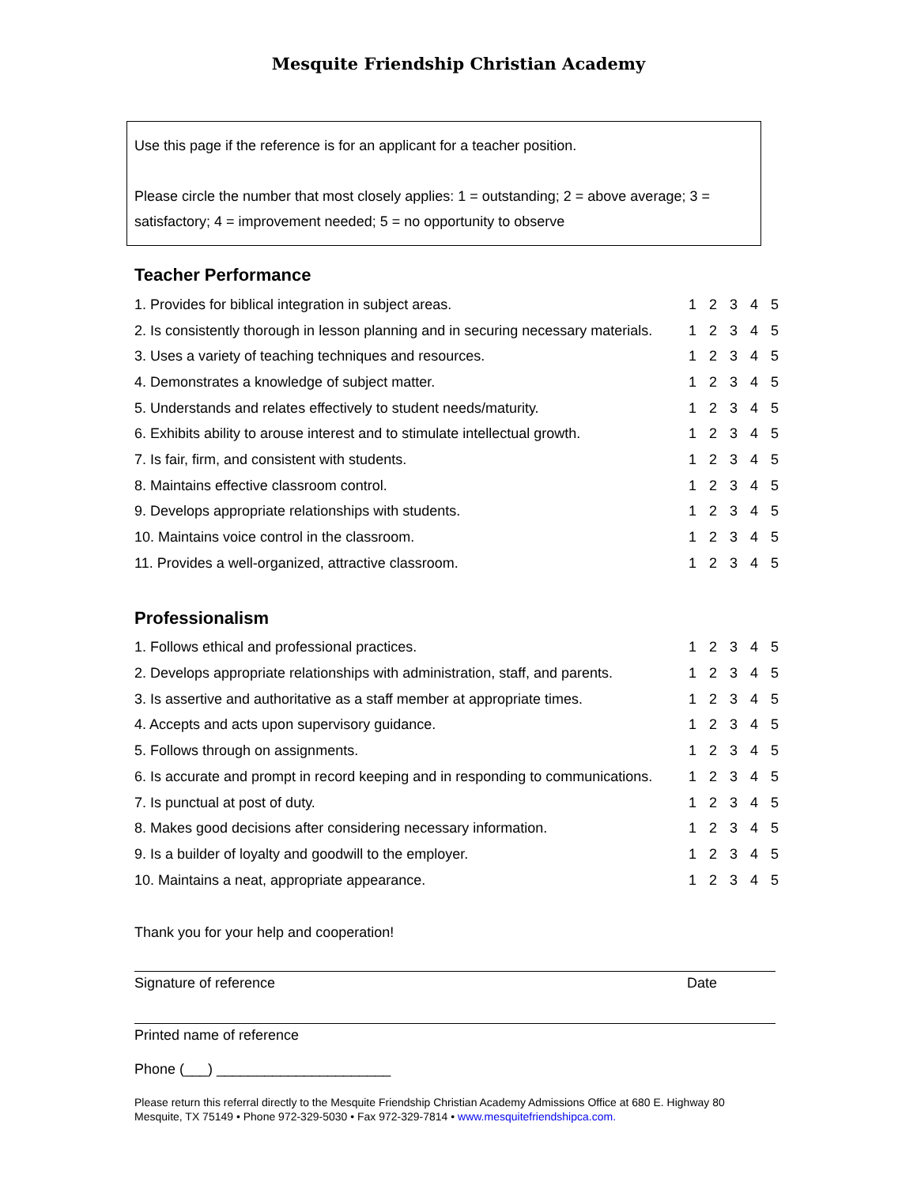Mesquite Friendship Christian Academy
Use this page if the reference is for an applicant for a teacher position.
Please circle the number that most closely applies: 1 = outstanding; 2 = above average; 3 = satisfactory; 4 = improvement needed; 5 = no opportunity to observe
Teacher Performance
| 1. Provides for biblical integration in subject areas. | 1 | 2 | 3 | 4 | 5 |
| 2. Is consistently thorough in lesson planning and in securing necessary materials. | 1 | 2 | 3 | 4 | 5 |
| 3. Uses a variety of teaching techniques and resources. | 1 | 2 | 3 | 4 | 5 |
| 4. Demonstrates a knowledge of subject matter. | 1 | 2 | 3 | 4 | 5 |
| 5. Understands and relates effectively to student needs/maturity. | 1 | 2 | 3 | 4 | 5 |
| 6. Exhibits ability to arouse interest and to stimulate intellectual growth. | 1 | 2 | 3 | 4 | 5 |
| 7. Is fair, firm, and consistent with students. | 1 | 2 | 3 | 4 | 5 |
| 8. Maintains effective classroom control. | 1 | 2 | 3 | 4 | 5 |
| 9. Develops appropriate relationships with students. | 1 | 2 | 3 | 4 | 5 |
| 10. Maintains voice control in the classroom. | 1 | 2 | 3 | 4 | 5 |
| 11. Provides a well-organized, attractive classroom. | 1 | 2 | 3 | 4 | 5 |
Professionalism
| 1. Follows ethical and professional practices. | 1 | 2 | 3 | 4 | 5 |
| 2. Develops appropriate relationships with administration, staff, and parents. | 1 | 2 | 3 | 4 | 5 |
| 3. Is assertive and authoritative as a staff member at appropriate times. | 1 | 2 | 3 | 4 | 5 |
| 4. Accepts and acts upon supervisory guidance. | 1 | 2 | 3 | 4 | 5 |
| 5. Follows through on assignments. | 1 | 2 | 3 | 4 | 5 |
| 6. Is accurate and prompt in record keeping and in responding to communications. | 1 | 2 | 3 | 4 | 5 |
| 7. Is punctual at post of duty. | 1 | 2 | 3 | 4 | 5 |
| 8. Makes good decisions after considering necessary information. | 1 | 2 | 3 | 4 | 5 |
| 9. Is a builder of loyalty and goodwill to the employer. | 1 | 2 | 3 | 4 | 5 |
| 10. Maintains a neat, appropriate appearance. | 1 | 2 | 3 | 4 | 5 |
Thank you for your help and cooperation!
Signature of reference Date
Printed name of reference
Phone (___) ______________________
Please return this referral directly to the Mesquite Friendship Christian Academy Admissions Office at 680 E. Highway 80
Mesquite, TX 75149 • Phone 972-329-5030 • Fax 972-329-7814 • www.mesquitefriendshipca.com.